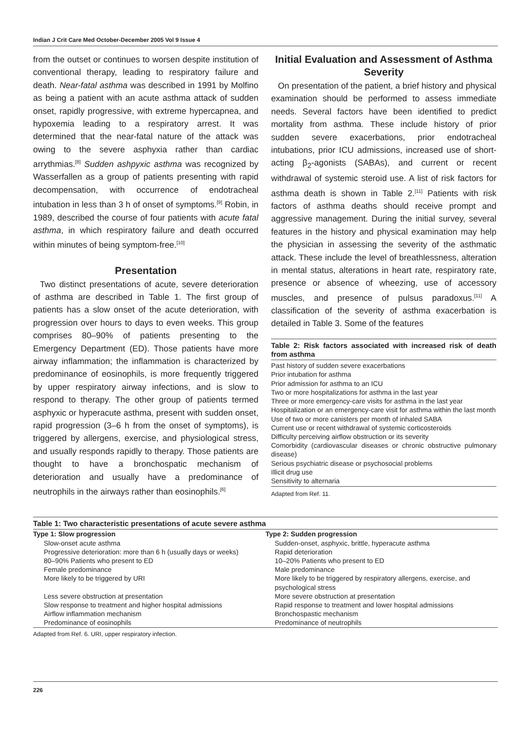Indian J Crit Care Med October-December 2005 Vol 9 Issue 4
from the outset or continues to worsen despite institution of conventional therapy, leading to respiratory failure and death. Near-fatal asthma was described in 1991 by Molfino as being a patient with an acute asthma attack of sudden onset, rapidly progressive, with extreme hypercapnea, and hypoxemia leading to a respiratory arrest. It was determined that the near-fatal nature of the attack was owing to the severe asphyxia rather than cardiac arrythmias.<sup>[8]</sup> Sudden ashpyxic asthma was recognized by Wasserfallen as a group of patients presenting with rapid decompensation, with occurrence of endotracheal intubation in less than 3 h of onset of symptoms.<sup>[9]</sup> Robin, in 1989, described the course of four patients with acute fatal asthma, in which respiratory failure and death occurred within minutes of being symptom-free.<sup>[10]</sup>
Presentation
Two distinct presentations of acute, severe deterioration of asthma are described in Table 1. The first group of patients has a slow onset of the acute deterioration, with progression over hours to days to even weeks. This group comprises 80–90% of patients presenting to the Emergency Department (ED). Those patients have more airway inflammation; the inflammation is characterized by predominance of eosinophils, is more frequently triggered by upper respiratory airway infections, and is slow to respond to therapy. The other group of patients termed asphyxic or hyperacute asthma, present with sudden onset, rapid progression (3–6 h from the onset of symptoms), is triggered by allergens, exercise, and physiological stress, and usually responds rapidly to therapy. Those patients are thought to have a bronchospatic mechanism of deterioration and usually have a predominance of neutrophils in the airways rather than eosinophils.<sup>[6]</sup>
Initial Evaluation and Assessment of Asthma Severity
On presentation of the patient, a brief history and physical examination should be performed to assess immediate needs. Several factors have been identified to predict mortality from asthma. These include history of prior sudden severe exacerbations, prior endotracheal intubations, prior ICU admissions, increased use of short-acting β<sub>2</sub>-agonists (SABAs), and current or recent withdrawal of systemic steroid use. A list of risk factors for asthma death is shown in Table 2.<sup>[11]</sup> Patients with risk factors of asthma deaths should receive prompt and aggressive management. During the initial survey, several features in the history and physical examination may help the physician in assessing the severity of the asthmatic attack. These include the level of breathlessness, alteration in mental status, alterations in heart rate, respiratory rate, presence or absence of wheezing, use of accessory muscles, and presence of pulsus paradoxus.<sup>[11]</sup> A classification of the severity of asthma exacerbation is detailed in Table 3. Some of the features
Table 2: Risk factors associated with increased risk of death from asthma
Past history of sudden severe exacerbations
Prior intubation for asthma
Prior admission for asthma to an ICU
Two or more hospitalizations for asthma in the last year
Three or more emergency-care visits for asthma in the last year
Hospitalization or an emergency-care visit for asthma within the last month
Use of two or more canisters per month of inhaled SABA
Current use or recent withdrawal of systemic corticosteroids
Difficulty perceiving airflow obstruction or its severity
Comorbidity (cardiovascular diseases or chronic obstructive pulmonary disease)
Serious psychiatric disease or psychosocial problems
Illicit drug use
Sensitivity to alternaria
Adapted from Ref. 11.
Table 1: Two characteristic presentations of acute severe asthma
| Type 1: Slow progression | Type 2: Sudden progression |
| --- | --- |
| Slow-onset acute asthma | Sudden-onset, asphyxic, brittle, hyperacute asthma |
| Progressive deterioration: more than 6 h (usually days or weeks) | Rapid deterioration |
| 80–90% Patients who present to ED | 10–20% Patients who present to ED |
| Female predominance | Male predominance |
| More likely to be triggered by URI | More likely to be triggered by respiratory allergens, exercise, and psychological stress |
| Less severe obstruction at presentation | More severe obstruction at presentation |
| Slow response to treatment and higher hospital admissions | Rapid response to treatment and lower hospital admissions |
| Airflow inflammation mechanism | Bronchospastic mechanism |
| Predominance of eosinophils | Predominance of neutrophils |
Adapted from Ref. 6. URI, upper respiratory infection.
226